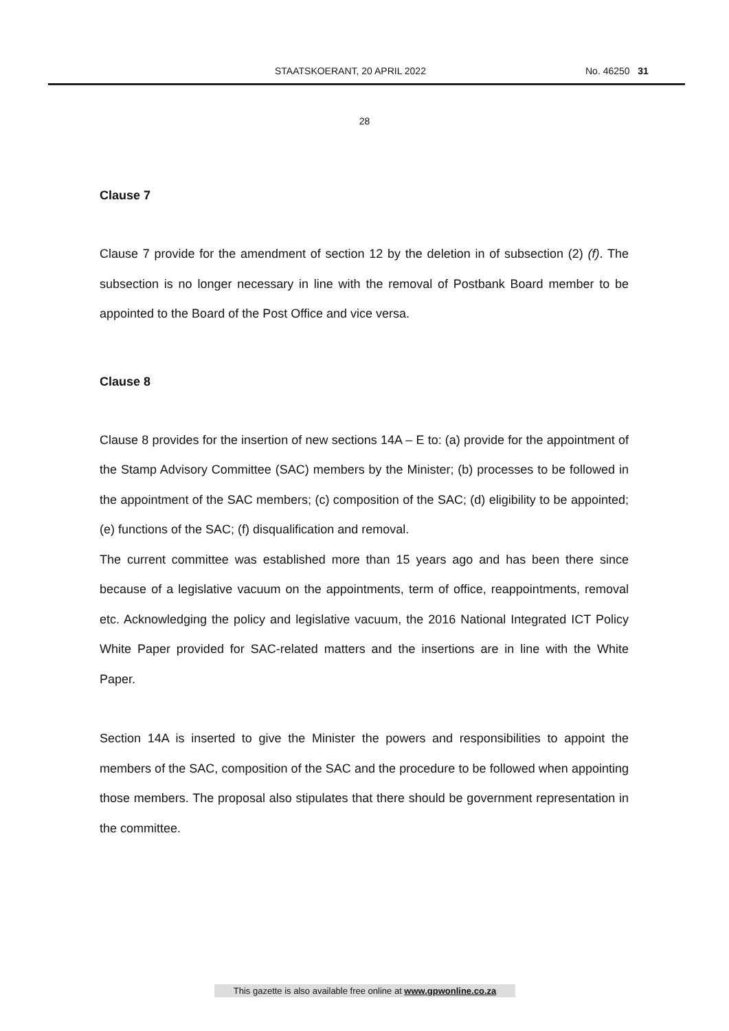STAATSKOERANT, 20 APRIL 2022 No. 46250 31
28
Clause 7
Clause 7 provide for the amendment of section 12 by the deletion in of subsection (2) (f). The subsection is no longer necessary in line with the removal of Postbank Board member to be appointed to the Board of the Post Office and vice versa.
Clause 8
Clause 8 provides for the insertion of new sections 14A – E to: (a) provide for the appointment of the Stamp Advisory Committee (SAC) members by the Minister; (b) processes to be followed in the appointment of the SAC members; (c) composition of the SAC; (d) eligibility to be appointed; (e) functions of the SAC; (f) disqualification and removal.
The current committee was established more than 15 years ago and has been there since because of a legislative vacuum on the appointments, term of office, reappointments, removal etc. Acknowledging the policy and legislative vacuum, the 2016 National Integrated ICT Policy White Paper provided for SAC-related matters and the insertions are in line with the White Paper.
Section 14A is inserted to give the Minister the powers and responsibilities to appoint the members of the SAC, composition of the SAC and the procedure to be followed when appointing those members. The proposal also stipulates that there should be government representation in the committee.
This gazette is also available free online at www.gpwonline.co.za